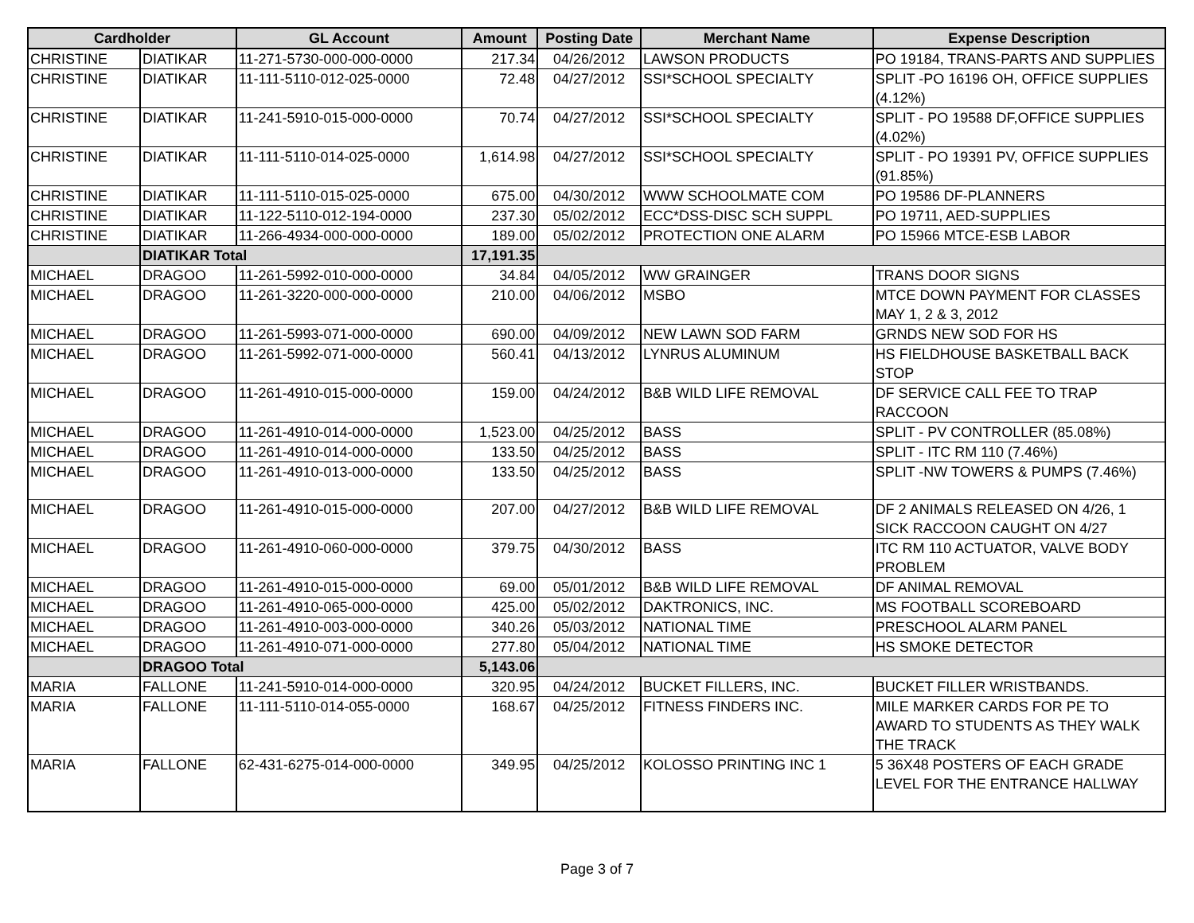| Cardholder | | GL Account | Amount | Posting Date | Merchant Name | Expense Description |
| --- | --- | --- | --- | --- | --- | --- |
| CHRISTINE | DIATIKAR | 11-271-5730-000-000-0000 | 217.34 | 04/26/2012 | LAWSON PRODUCTS | PO 19184, TRANS-PARTS AND SUPPLIES |
| CHRISTINE | DIATIKAR | 11-111-5110-012-025-0000 | 72.48 | 04/27/2012 | SSI*SCHOOL SPECIALTY | SPLIT -PO 16196 OH, OFFICE SUPPLIES (4.12%) |
| CHRISTINE | DIATIKAR | 11-241-5910-015-000-0000 | 70.74 | 04/27/2012 | SSI*SCHOOL SPECIALTY | SPLIT - PO 19588 DF,OFFICE SUPPLIES (4.02%) |
| CHRISTINE | DIATIKAR | 11-111-5110-014-025-0000 | 1,614.98 | 04/27/2012 | SSI*SCHOOL SPECIALTY | SPLIT - PO 19391 PV, OFFICE SUPPLIES (91.85%) |
| CHRISTINE | DIATIKAR | 11-111-5110-015-025-0000 | 675.00 | 04/30/2012 | WWW SCHOOLMATE COM | PO 19586 DF-PLANNERS |
| CHRISTINE | DIATIKAR | 11-122-5110-012-194-0000 | 237.30 | 05/02/2012 | ECC*DSS-DISC SCH SUPPL | PO 19711, AED-SUPPLIES |
| CHRISTINE | DIATIKAR | 11-266-4934-000-000-0000 | 189.00 | 05/02/2012 | PROTECTION ONE ALARM | PO 15966 MTCE-ESB LABOR |
| | DIATIKAR Total | | 17,191.35 | | | |
| MICHAEL | DRAGOO | 11-261-5992-010-000-0000 | 34.84 | 04/05/2012 | WW GRAINGER | TRANS DOOR SIGNS |
| MICHAEL | DRAGOO | 11-261-3220-000-000-0000 | 210.00 | 04/06/2012 | MSBO | MTCE DOWN PAYMENT FOR CLASSES MAY 1, 2 & 3, 2012 |
| MICHAEL | DRAGOO | 11-261-5993-071-000-0000 | 690.00 | 04/09/2012 | NEW LAWN SOD FARM | GRNDS NEW SOD FOR HS |
| MICHAEL | DRAGOO | 11-261-5992-071-000-0000 | 560.41 | 04/13/2012 | LYNRUS ALUMINUM | HS FIELDHOUSE BASKETBALL BACK STOP |
| MICHAEL | DRAGOO | 11-261-4910-015-000-0000 | 159.00 | 04/24/2012 | B&B WILD LIFE REMOVAL | DF SERVICE CALL FEE TO TRAP RACCOON |
| MICHAEL | DRAGOO | 11-261-4910-014-000-0000 | 1,523.00 | 04/25/2012 | BASS | SPLIT - PV CONTROLLER (85.08%) |
| MICHAEL | DRAGOO | 11-261-4910-014-000-0000 | 133.50 | 04/25/2012 | BASS | SPLIT - ITC RM 110 (7.46%) |
| MICHAEL | DRAGOO | 11-261-4910-013-000-0000 | 133.50 | 04/25/2012 | BASS | SPLIT -NW TOWERS & PUMPS (7.46%) |
| MICHAEL | DRAGOO | 11-261-4910-015-000-0000 | 207.00 | 04/27/2012 | B&B WILD LIFE REMOVAL | DF 2 ANIMALS RELEASED ON 4/26, 1 SICK RACCOON CAUGHT ON 4/27 |
| MICHAEL | DRAGOO | 11-261-4910-060-000-0000 | 379.75 | 04/30/2012 | BASS | ITC RM 110 ACTUATOR, VALVE BODY PROBLEM |
| MICHAEL | DRAGOO | 11-261-4910-015-000-0000 | 69.00 | 05/01/2012 | B&B WILD LIFE REMOVAL | DF ANIMAL REMOVAL |
| MICHAEL | DRAGOO | 11-261-4910-065-000-0000 | 425.00 | 05/02/2012 | DAKTRONICS, INC. | MS FOOTBALL SCOREBOARD |
| MICHAEL | DRAGOO | 11-261-4910-003-000-0000 | 340.26 | 05/03/2012 | NATIONAL TIME | PRESCHOOL ALARM PANEL |
| MICHAEL | DRAGOO | 11-261-4910-071-000-0000 | 277.80 | 05/04/2012 | NATIONAL TIME | HS SMOKE DETECTOR |
| | DRAGOO Total | | 5,143.06 | | | |
| MARIA | FALLONE | 11-241-5910-014-000-0000 | 320.95 | 04/24/2012 | BUCKET FILLERS, INC. | BUCKET FILLER WRISTBANDS. |
| MARIA | FALLONE | 11-111-5110-014-055-0000 | 168.67 | 04/25/2012 | FITNESS FINDERS INC. | MILE MARKER CARDS FOR PE TO AWARD TO STUDENTS AS THEY WALK THE TRACK |
| MARIA | FALLONE | 62-431-6275-014-000-0000 | 349.95 | 04/25/2012 | KOLOSSO PRINTING INC 1 | 5 36X48 POSTERS OF EACH GRADE LEVEL FOR THE ENTRANCE HALLWAY |
Page 3 of 7